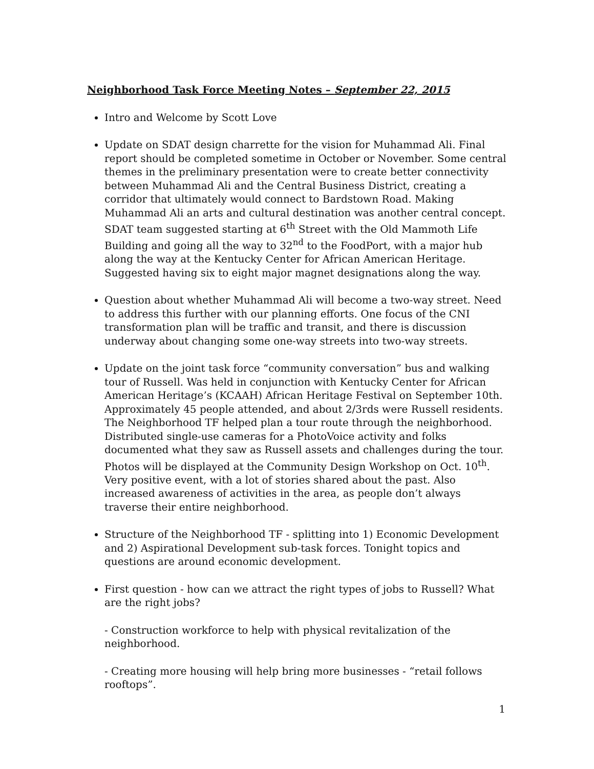Neighborhood Task Force Meeting Notes – September 22, 2015
Intro and Welcome by Scott Love
Update on SDAT design charrette for the vision for Muhammad Ali. Final report should be completed sometime in October or November. Some central themes in the preliminary presentation were to create better connectivity between Muhammad Ali and the Central Business District, creating a corridor that ultimately would connect to Bardstown Road. Making Muhammad Ali an arts and cultural destination was another central concept. SDAT team suggested starting at 6<sup>th</sup> Street with the Old Mammoth Life Building and going all the way to 32<sup>nd</sup> to the FoodPort, with a major hub along the way at the Kentucky Center for African American Heritage. Suggested having six to eight major magnet designations along the way.
Question about whether Muhammad Ali will become a two-way street. Need to address this further with our planning efforts. One focus of the CNI transformation plan will be traffic and transit, and there is discussion underway about changing some one-way streets into two-way streets.
Update on the joint task force “community conversation” bus and walking tour of Russell. Was held in conjunction with Kentucky Center for African American Heritage’s (KCAAH) African Heritage Festival on September 10th. Approximately 45 people attended, and about 2/3rds were Russell residents. The Neighborhood TF helped plan a tour route through the neighborhood. Distributed single-use cameras for a PhotoVoice activity and folks documented what they saw as Russell assets and challenges during the tour. Photos will be displayed at the Community Design Workshop on Oct. 10<sup>th</sup>. Very positive event, with a lot of stories shared about the past. Also increased awareness of activities in the area, as people don’t always traverse their entire neighborhood.
Structure of the Neighborhood TF - splitting into 1) Economic Development and 2) Aspirational Development sub-task forces. Tonight topics and questions are around economic development.
First question - how can we attract the right types of jobs to Russell? What are the right jobs?
- Construction workforce to help with physical revitalization of the neighborhood.
- Creating more housing will help bring more businesses - “retail follows rooftops”.
1